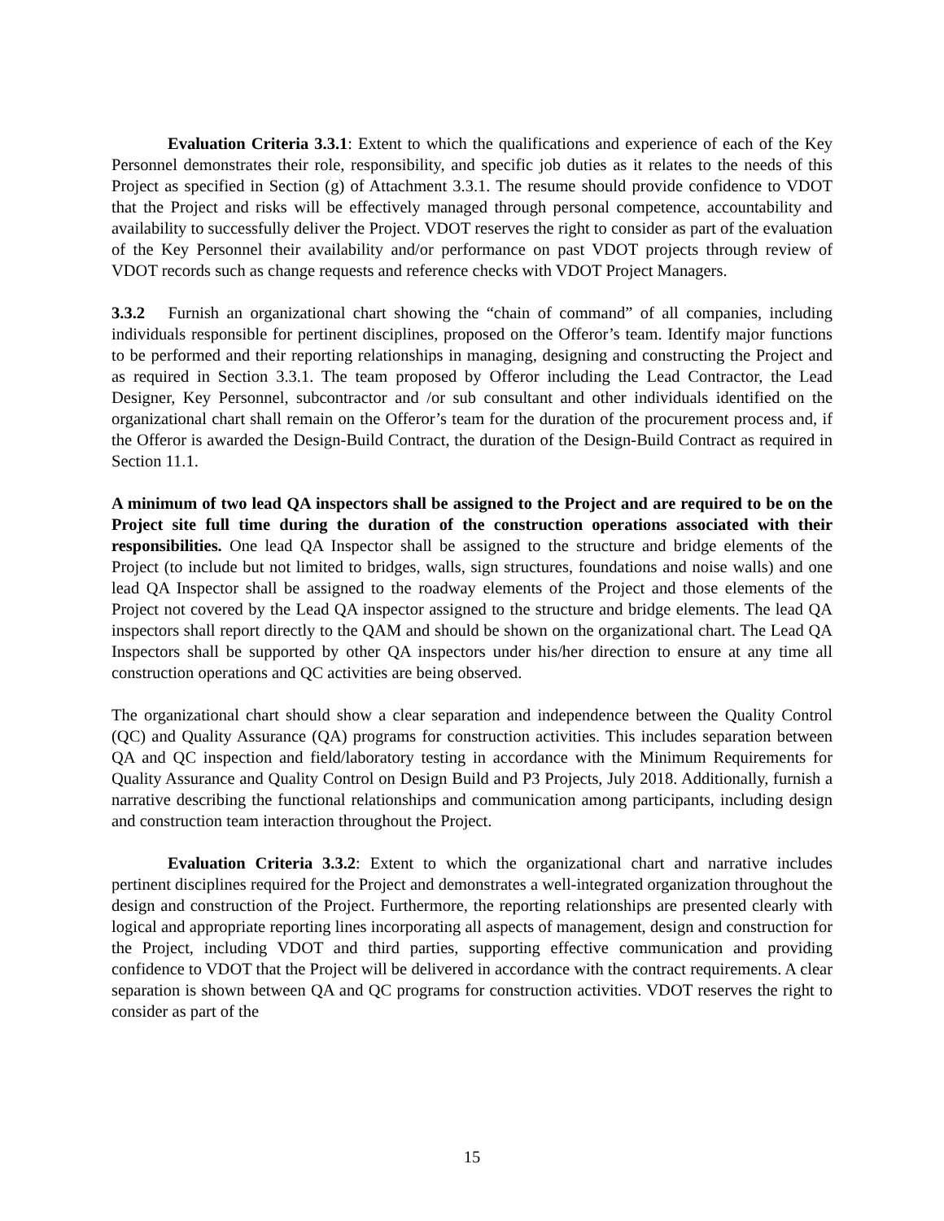Evaluation Criteria 3.3.1: Extent to which the qualifications and experience of each of the Key Personnel demonstrates their role, responsibility, and specific job duties as it relates to the needs of this Project as specified in Section (g) of Attachment 3.3.1. The resume should provide confidence to VDOT that the Project and risks will be effectively managed through personal competence, accountability and availability to successfully deliver the Project. VDOT reserves the right to consider as part of the evaluation of the Key Personnel their availability and/or performance on past VDOT projects through review of VDOT records such as change requests and reference checks with VDOT Project Managers.
3.3.2 Furnish an organizational chart showing the “chain of command” of all companies, including individuals responsible for pertinent disciplines, proposed on the Offeror’s team. Identify major functions to be performed and their reporting relationships in managing, designing and constructing the Project and as required in Section 3.3.1. The team proposed by Offeror including the Lead Contractor, the Lead Designer, Key Personnel, subcontractor and /or sub consultant and other individuals identified on the organizational chart shall remain on the Offeror’s team for the duration of the procurement process and, if the Offeror is awarded the Design-Build Contract, the duration of the Design-Build Contract as required in Section 11.1.
A minimum of two lead QA inspectors shall be assigned to the Project and are required to be on the Project site full time during the duration of the construction operations associated with their responsibilities. One lead QA Inspector shall be assigned to the structure and bridge elements of the Project (to include but not limited to bridges, walls, sign structures, foundations and noise walls) and one lead QA Inspector shall be assigned to the roadway elements of the Project and those elements of the Project not covered by the Lead QA inspector assigned to the structure and bridge elements. The lead QA inspectors shall report directly to the QAM and should be shown on the organizational chart. The Lead QA Inspectors shall be supported by other QA inspectors under his/her direction to ensure at any time all construction operations and QC activities are being observed.
The organizational chart should show a clear separation and independence between the Quality Control (QC) and Quality Assurance (QA) programs for construction activities. This includes separation between QA and QC inspection and field/laboratory testing in accordance with the Minimum Requirements for Quality Assurance and Quality Control on Design Build and P3 Projects, July 2018. Additionally, furnish a narrative describing the functional relationships and communication among participants, including design and construction team interaction throughout the Project.
Evaluation Criteria 3.3.2: Extent to which the organizational chart and narrative includes pertinent disciplines required for the Project and demonstrates a well-integrated organization throughout the design and construction of the Project. Furthermore, the reporting relationships are presented clearly with logical and appropriate reporting lines incorporating all aspects of management, design and construction for the Project, including VDOT and third parties, supporting effective communication and providing confidence to VDOT that the Project will be delivered in accordance with the contract requirements. A clear separation is shown between QA and QC programs for construction activities. VDOT reserves the right to consider as part of the
15